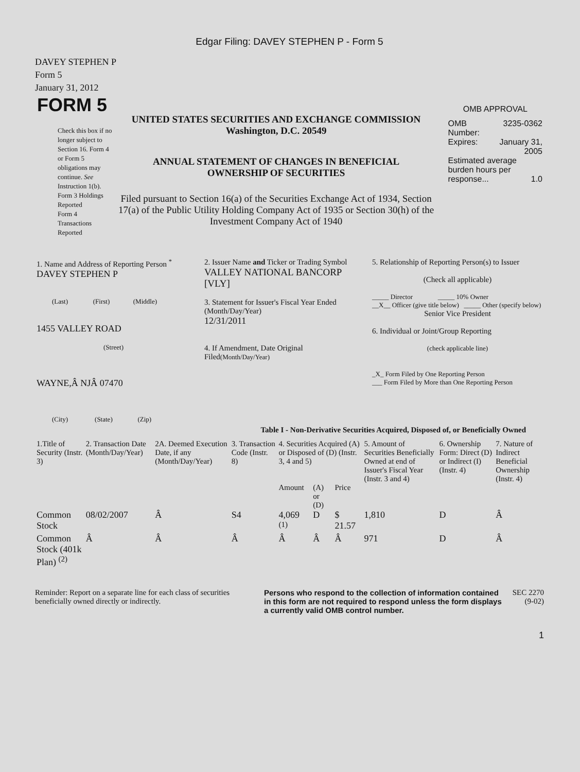Edgar Filing: DAVEY STEPHEN P - Form 5
DAVEY STEPHEN P
Form 5
January 31, 2012
FORM 5
Check this box if no longer subject to Section 16. Form 4 or Form 5 obligations may continue. See Instruction 1(b).
Form 3 Holdings Reported
Form 4 Transactions Reported
UNITED STATES SECURITIES AND EXCHANGE COMMISSION
Washington, D.C. 20549
ANNUAL STATEMENT OF CHANGES IN BENEFICIAL
OWNERSHIP OF SECURITIES
Filed pursuant to Section 16(a) of the Securities Exchange Act of 1934, Section 17(a) of the Public Utility Holding Company Act of 1935 or Section 30(h) of the Investment Company Act of 1940
OMB APPROVAL
| OMB Number: | 3235-0362 |
| Expires: | January 31, 2005 |
| Estimated average burden hours per response... 1.0 | |
| 1. Name and Address of Reporting Person <sup>*</sup> DAVEY STEPHEN P (Last) (First) (Middle) 1455 VALLEY ROAD (Street) WAYNE,Â NJÂ 07470 (City) (State) (Zip) | 2. Issuer Name and Ticker or Trading Symbol VALLEY NATIONAL BANCORP [VLY] 3. Statement for Issuer's Fiscal Year Ended (Month/Day/Year) 12/31/2011 4. If Amendment, Date Original Filed (Month/Day/Year) | 5. Relationship of Reporting Person(s) to Issuer (Check all applicable) _____ Director _____ 10% Owner __X__ Officer (give title below) _____ Other (specify below) Senior Vice President 6. Individual or Joint/Group Reporting (check applicable line) _X_ Form Filed by One Reporting Person ___ Form Filed by More than One Reporting Person |
Table I - Non-Derivative Securities Acquired, Disposed of, or Beneficially Owned
| 1.Title of Security (Instr. 3) | 2. Transaction Date (Month/Day/Year) | 2A. Deemed Execution Date, if any (Month/Day/Year) | 3. Transaction Code (Instr. 8) | 4. Securities Acquired (A) or Disposed of (D) (Instr. 3, 4 and 5) | | | 5. Amount of Securities Beneficially Owned at end of Issuer's Fiscal Year (Instr. 3 and 4) | 6. Ownership Form: Direct (D) or Indirect (I) (Instr. 4) | 7. Nature of Indirect Beneficial Ownership (Instr. 4) |
| --- | --- | --- | --- | --- | --- | --- | --- | --- | --- |
| | | | | Amount | (A) or (D) | Price | | | |
| Common Stock | 08/02/2007 | Â | S4 | 4,069 <sup>(1)</sup> | D | $ 21.57 | 1,810 | D | Â |
| Common Stock (401k Plan) <sup>(2)</sup> | Â | Â | Â | Â | Â | Â | 971 | D | Â |
Reminder: Report on a separate line for each class of securities beneficially owned directly or indirectly.
Persons who respond to the collection of information contained in this form are not required to respond unless the form displays a currently valid OMB control number.
SEC 2270
(9-02)
1